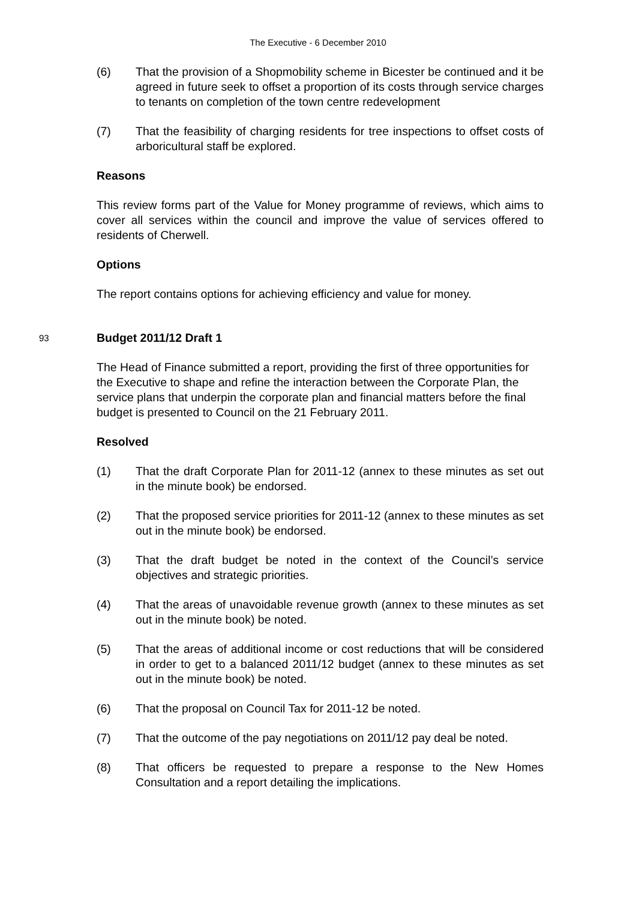The Executive - 6 December 2010
(6) That the provision of a Shopmobility scheme in Bicester be continued and it be agreed in future seek to offset a proportion of its costs through service charges to tenants on completion of the town centre redevelopment
(7) That the feasibility of charging residents for tree inspections to offset costs of arboricultural staff be explored.
Reasons
This review forms part of the Value for Money programme of reviews, which aims to cover all services within the council and improve the value of services offered to residents of Cherwell.
Options
The report contains options for achieving efficiency and value for money.
93
Budget 2011/12 Draft 1
The Head of Finance submitted a report, providing the first of three opportunities for the Executive to shape and refine the interaction between the Corporate Plan, the service plans that underpin the corporate plan and financial matters before the final budget is presented to Council on the 21 February 2011.
Resolved
(1) That the draft Corporate Plan for 2011-12 (annex to these minutes as set out in the minute book) be endorsed.
(2) That the proposed service priorities for 2011-12 (annex to these minutes as set out in the minute book) be endorsed.
(3) That the draft budget be noted in the context of the Council’s service objectives and strategic priorities.
(4) That the areas of unavoidable revenue growth (annex to these minutes as set out in the minute book) be noted.
(5) That the areas of additional income or cost reductions that will be considered in order to get to a balanced 2011/12 budget (annex to these minutes as set out in the minute book) be noted.
(6) That the proposal on Council Tax for 2011-12 be noted.
(7) That the outcome of the pay negotiations on 2011/12 pay deal be noted.
(8) That officers be requested to prepare a response to the New Homes Consultation and a report detailing the implications.